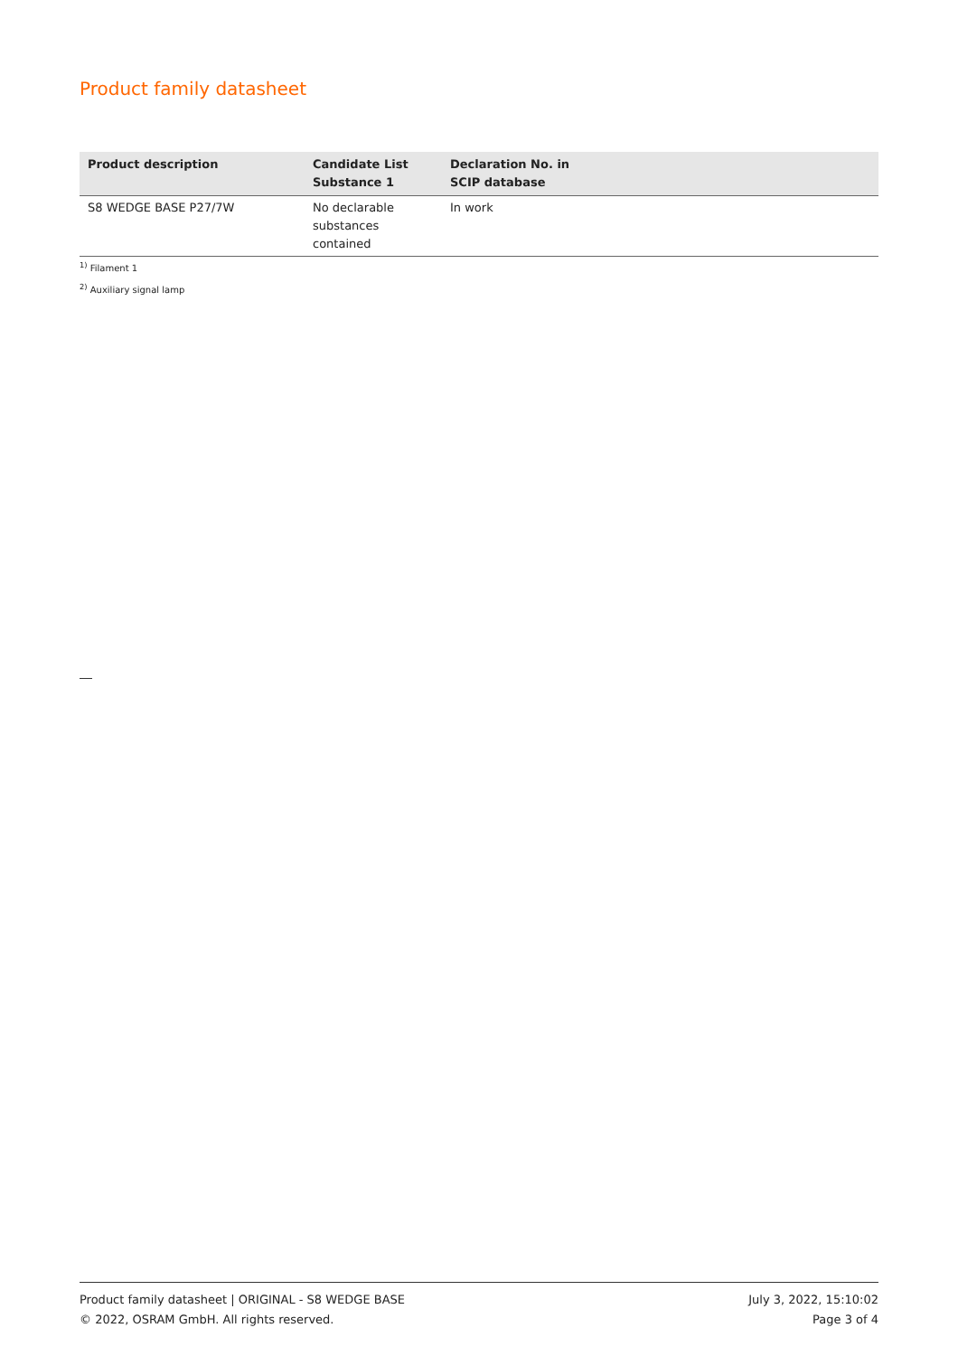Product family datasheet
| Product description | Candidate List Substance 1 | Declaration No. in SCIP database |
| --- | --- | --- |
| S8 WEDGE BASE P27/7W | No declarable substances contained | In work |
<sup>1)</sup> Filament 1
<sup>2)</sup> Auxiliary signal lamp
Product family datasheet | ORIGINAL - S8 WEDGE BASE
© 2022, OSRAM GmbH. All rights reserved.
July 3, 2022, 15:10:02
Page 3 of 4